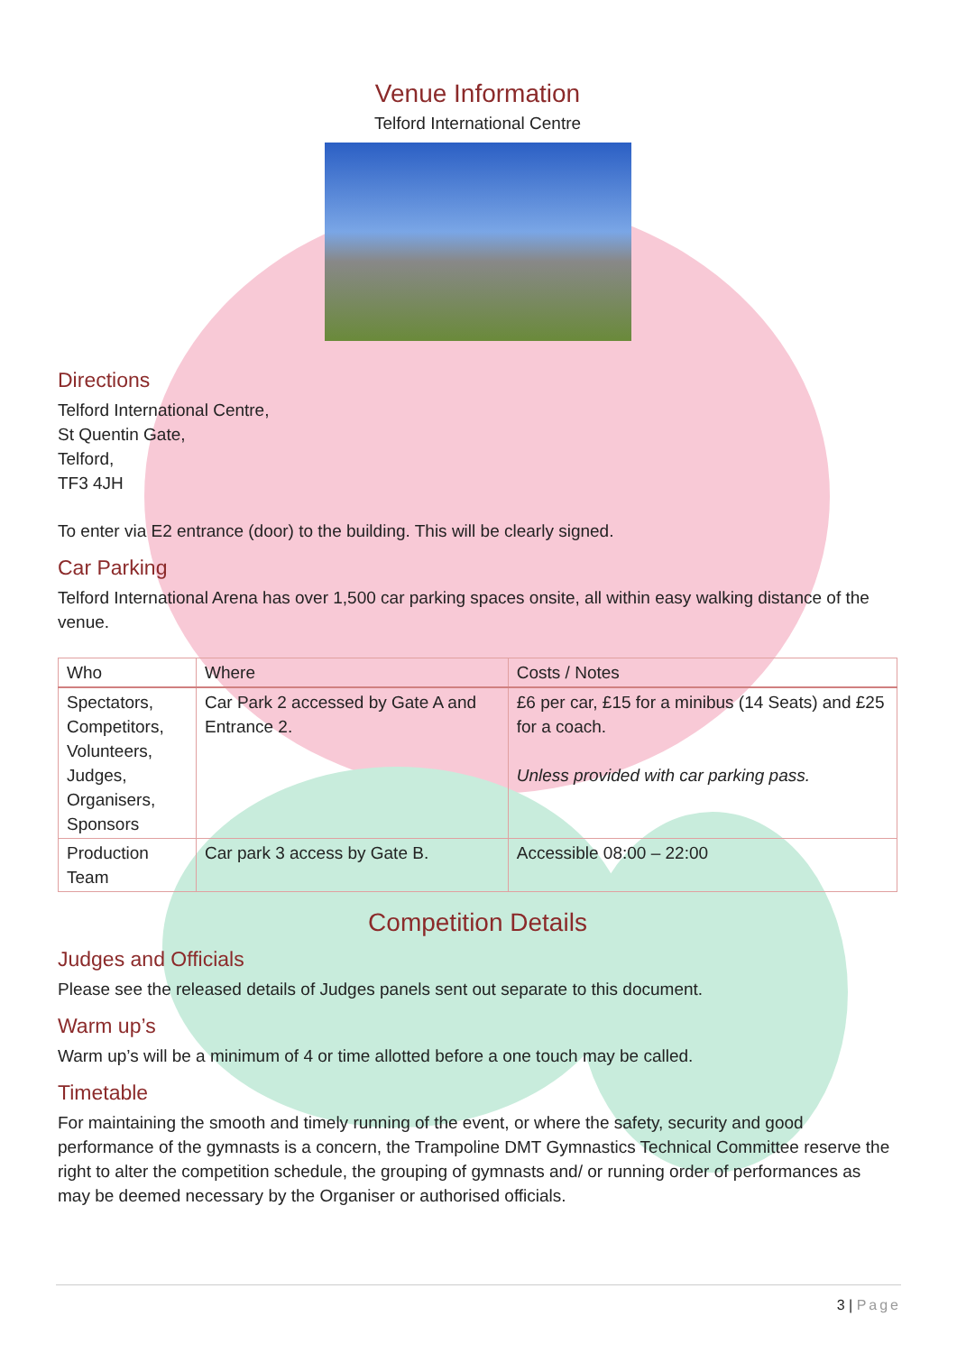Venue Information
Telford International Centre
Directions
Telford International Centre,
St Quentin Gate,
Telford,
TF3 4JH
To enter via E2 entrance (door) to the building. This will be clearly signed.
Car Parking
Telford International Arena has over 1,500 car parking spaces onsite, all within easy walking distance of the venue.
| Who | Where | Costs / Notes |
| --- | --- | --- |
| Spectators, Competitors, Volunteers, Judges, Organisers, Sponsors | Car Park 2 accessed by Gate A and Entrance 2. | £6 per car, £15 for a minibus (14 Seats) and £25 for a coach. Unless provided with car parking pass. |
| Production Team | Car park 3 access by Gate B. | Accessible 08:00 – 22:00 |
Competition Details
Judges and Officials
Please see the released details of Judges panels sent out separate to this document.
Warm up’s
Warm up’s will be a minimum of 4 or time allotted before a one touch may be called.
Timetable
For maintaining the smooth and timely running of the event, or where the safety, security and good performance of the gymnasts is a concern, the Trampoline DMT Gymnastics Technical Committee reserve the right to alter the competition schedule, the grouping of gymnasts and/ or running order of performances as may be deemed necessary by the Organiser or authorised officials.
3 | Page